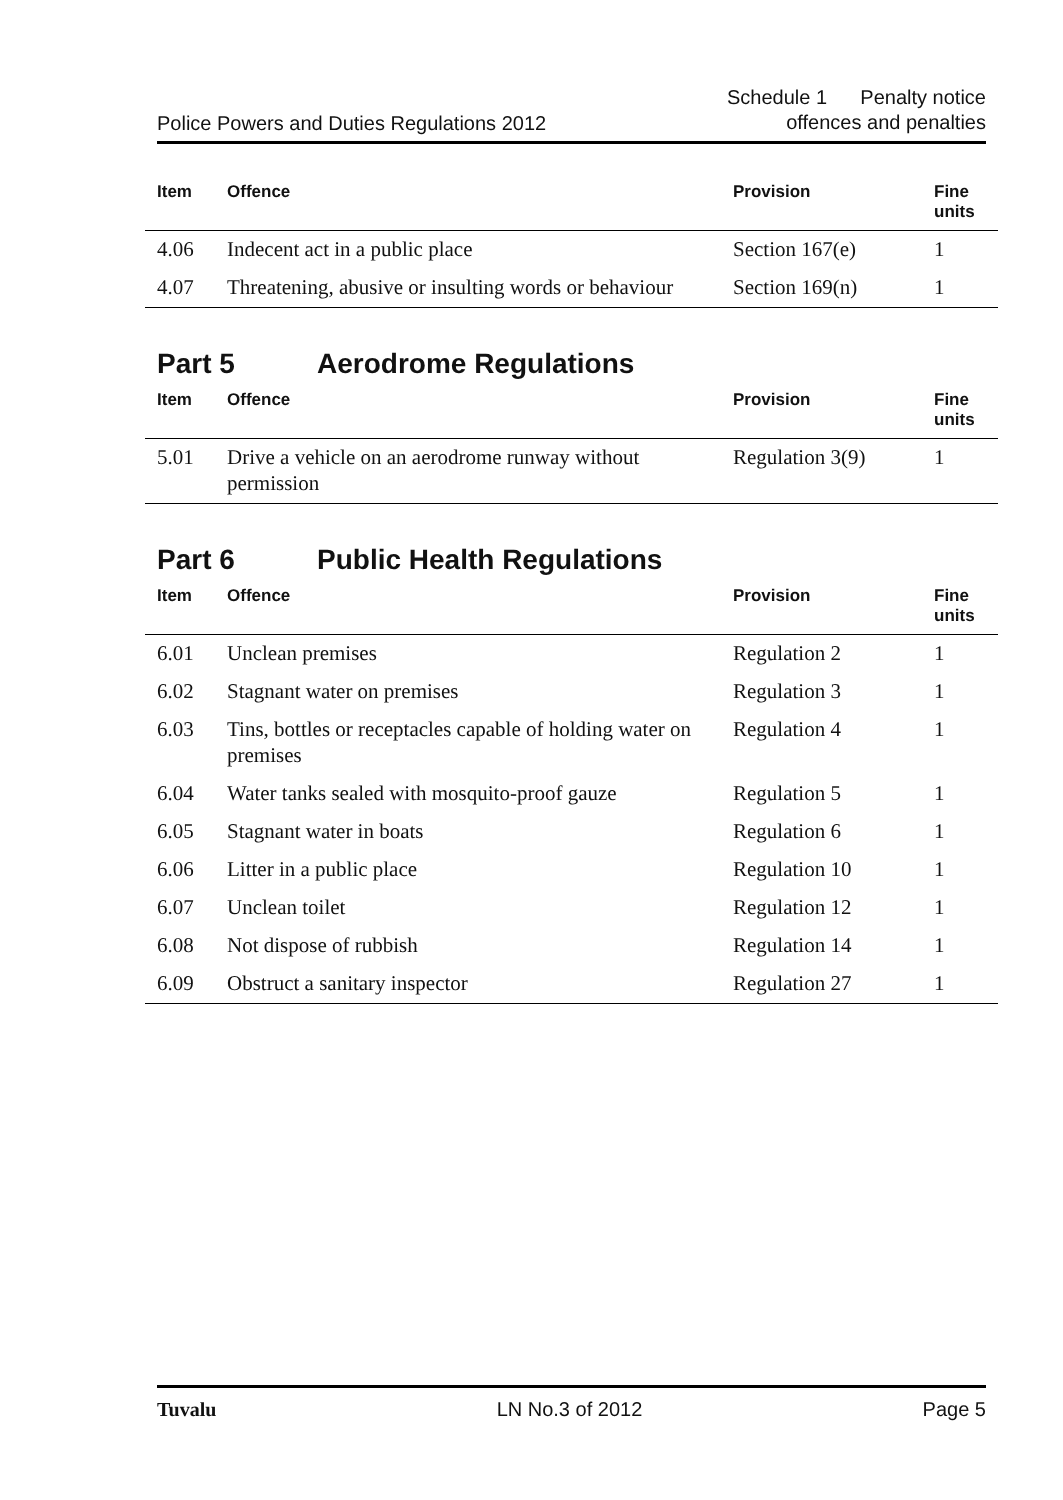Police Powers and Duties Regulations 2012
Schedule 1 Penalty notice
offences and penalties
| Item | Offence | Provision | Fine units |
| --- | --- | --- | --- |
| 4.06 | Indecent act in a public place | Section 167(e) | 1 |
| 4.07 | Threatening, abusive or insulting words or behaviour | Section 169(n) | 1 |
Part 5 Aerodrome Regulations
| Item | Offence | Provision | Fine units |
| --- | --- | --- | --- |
| 5.01 | Drive a vehicle on an aerodrome runway without permission | Regulation 3(9) | 1 |
Part 6 Public Health Regulations
| Item | Offence | Provision | Fine units |
| --- | --- | --- | --- |
| 6.01 | Unclean premises | Regulation 2 | 1 |
| 6.02 | Stagnant water on premises | Regulation 3 | 1 |
| 6.03 | Tins, bottles or receptacles capable of holding water on premises | Regulation 4 | 1 |
| 6.04 | Water tanks sealed with mosquito-proof gauze | Regulation 5 | 1 |
| 6.05 | Stagnant water in boats | Regulation 6 | 1 |
| 6.06 | Litter in a public place | Regulation 10 | 1 |
| 6.07 | Unclean toilet | Regulation 12 | 1 |
| 6.08 | Not dispose of rubbish | Regulation 14 | 1 |
| 6.09 | Obstruct a sanitary inspector | Regulation 27 | 1 |
Tuvalu LN No.3 of 2012 Page 5